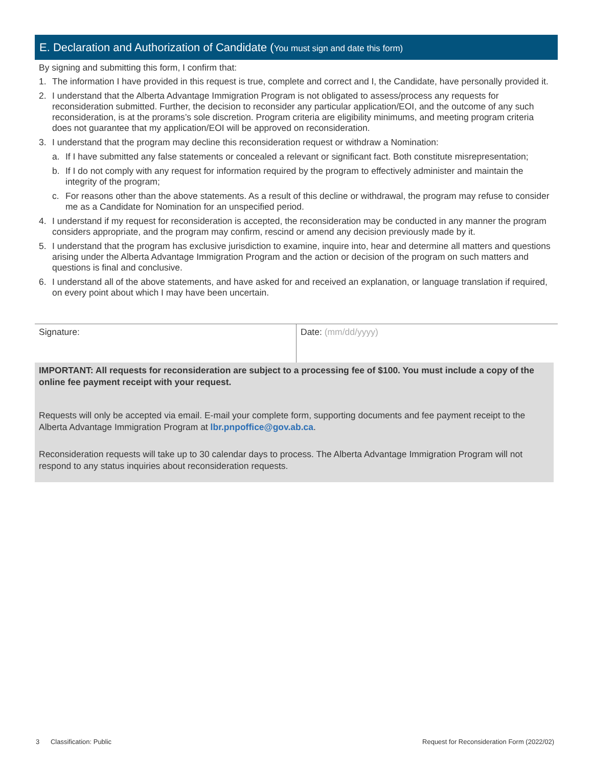E. Declaration and Authorization of Candidate (You must sign and date this form)
By signing and submitting this form, I confirm that:
1. The information I have provided in this request is true, complete and correct and I, the Candidate, have personally provided it.
2. I understand that the Alberta Advantage Immigration Program is not obligated to assess/process any requests for reconsideration submitted. Further, the decision to reconsider any particular application/EOI, and the outcome of any such reconsideration, is at the prorams’s sole discretion. Program criteria are eligibility minimums, and meeting program criteria does not guarantee that my application/EOI will be approved on reconsideration.
3. I understand that the program may decline this reconsideration request or withdraw a Nomination:
a. If I have submitted any false statements or concealed a relevant or significant fact. Both constitute misrepresentation;
b. If I do not comply with any request for information required by the program to effectively administer and maintain the integrity of the program;
c. For reasons other than the above statements. As a result of this decline or withdrawal, the program may refuse to consider me as a Candidate for Nomination for an unspecified period.
4. I understand if my request for reconsideration is accepted, the reconsideration may be conducted in any manner the program considers appropriate, and the program may confirm, rescind or amend any decision previously made by it.
5. I understand that the program has exclusive jurisdiction to examine, inquire into, hear and determine all matters and questions arising under the Alberta Advantage Immigration Program and the action or decision of the program on such matters and questions is final and conclusive.
6. I understand all of the above statements, and have asked for and received an explanation, or language translation if required, on every point about which I may have been uncertain.
Signature: Date: (mm/dd/yyyy)
IMPORTANT: All requests for reconsideration are subject to a processing fee of $100. You must include a copy of the online fee payment receipt with your request.
Requests will only be accepted via email. E-mail your complete form, supporting documents and fee payment receipt to the Alberta Advantage Immigration Program at lbr.pnpoffice@gov.ab.ca.
Reconsideration requests will take up to 30 calendar days to process. The Alberta Advantage Immigration Program will not respond to any status inquiries about reconsideration requests.
3 Classification: Public Request for Reconsideration Form (2022/02)